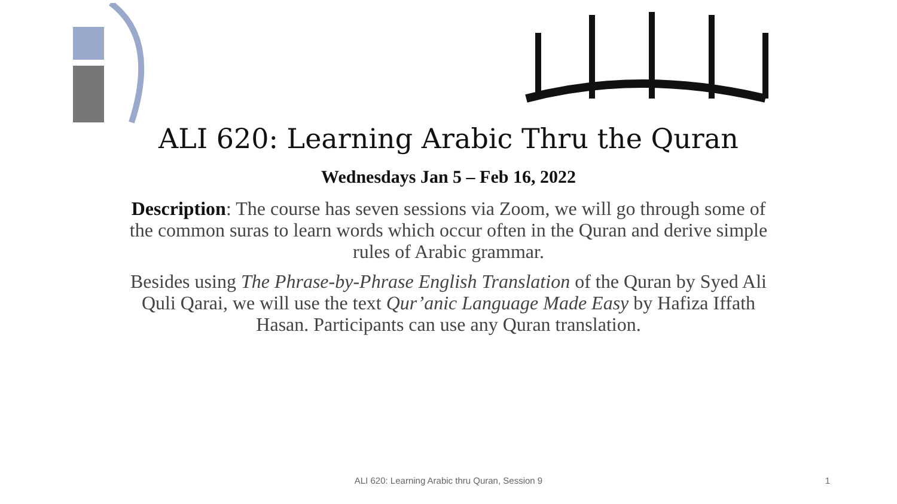ALI 620: Learning Arabic Thru the Quran
Wednesdays Jan 5 – Feb 16, 2022
Description: The course has seven sessions via Zoom, we will go through some of the common suras to learn words which occur often in the Quran and derive simple rules of Arabic grammar.
Besides using The Phrase-by-Phrase English Translation of the Quran by Syed Ali Quli Qarai, we will use the text Qur’anic Language Made Easy by Hafiza Iffath Hasan. Participants can use any Quran translation.
ALI 620: Learning Arabic thru Quran, Session 9 1